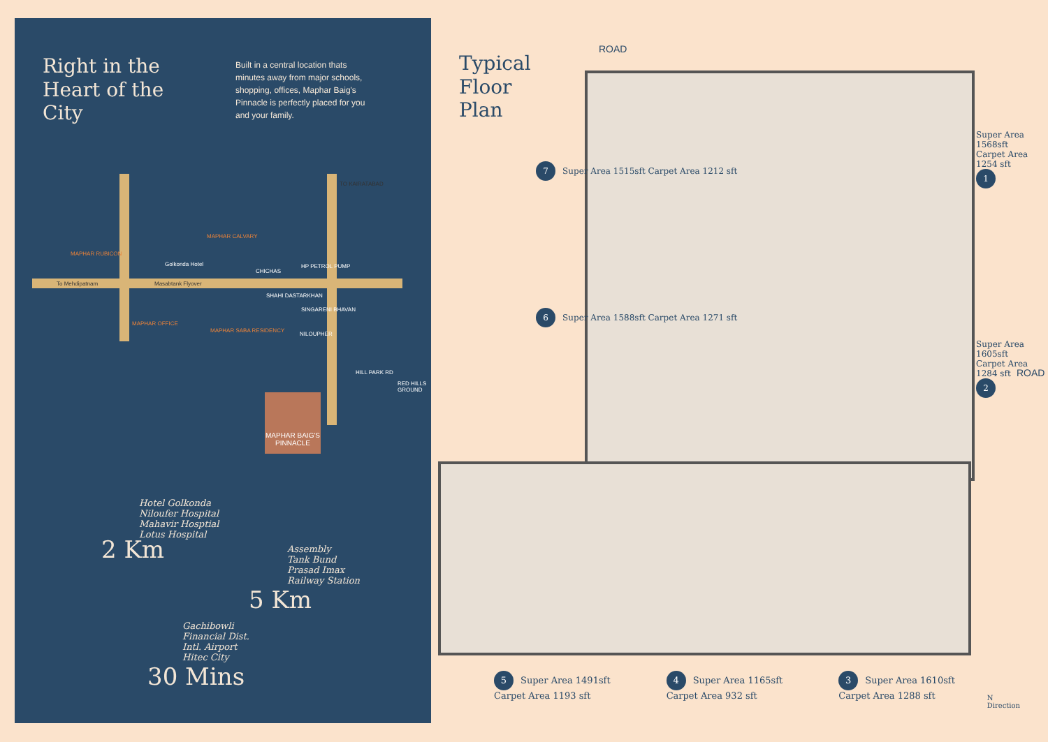Right in the Heart of the City
Built in a central location thats minutes away from major schools, shopping, offices, Maphar Baig's Pinnacle is perfectly placed for you and your family.
To Mehdipatnam Masabtank Flyover
MAPHAR RUBICON
Golkonda Hotel
MAPHAR CALVARY
CHICHAS
HP PETROL PUMP
SHAHI DASTARKHAN
SINGARENI BHAVAN
MAPHAR OFFICE
MAPHAR SABA RESIDENCY
NILOUPHER
HILL PARK RD
RED HILLS GROUND
TO KAIRATABAD
MAPHAR BAIG'S PINNACLE
Hotel Golkonda
Niloufer Hospital
Mahavir Hosptial
Lotus Hospital
2 Km
Assembly
Tank Bund
Prasad Imax
Railway Station
5 Km
Gachibowli
Financial Dist.
Intl. Airport
Hitec City
30 Mins
Typical
Floor
Plan
ROAD
7 Super Area 1515sft Carpet Area 1212 sft
6 Super Area 1588sft Carpet Area 1271 sft
Super Area 1568sft Carpet Area 1254 sft 1
Super Area 1605sft Carpet Area 1284 sft 2
ROAD
5 Super Area 1491sft
Carpet Area 1193 sft
4 Super Area 1165sft
Carpet Area 932 sft
3 Super Area 1610sft
Carpet Area 1288 sft
N
Direction